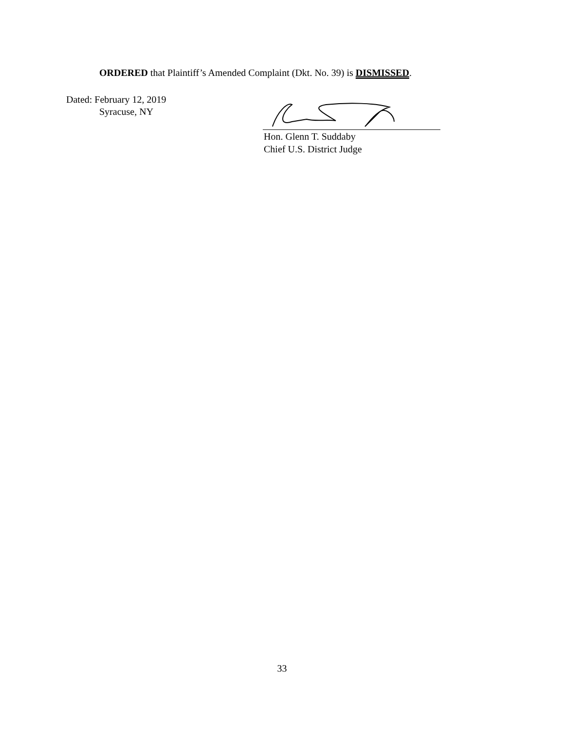ORDERED that Plaintiff’s Amended Complaint (Dkt. No. 39) is DISMISSED.
Dated: February 12, 2019
Syracuse, NY
Hon. Glenn T. Suddaby
Chief U.S. District Judge
33